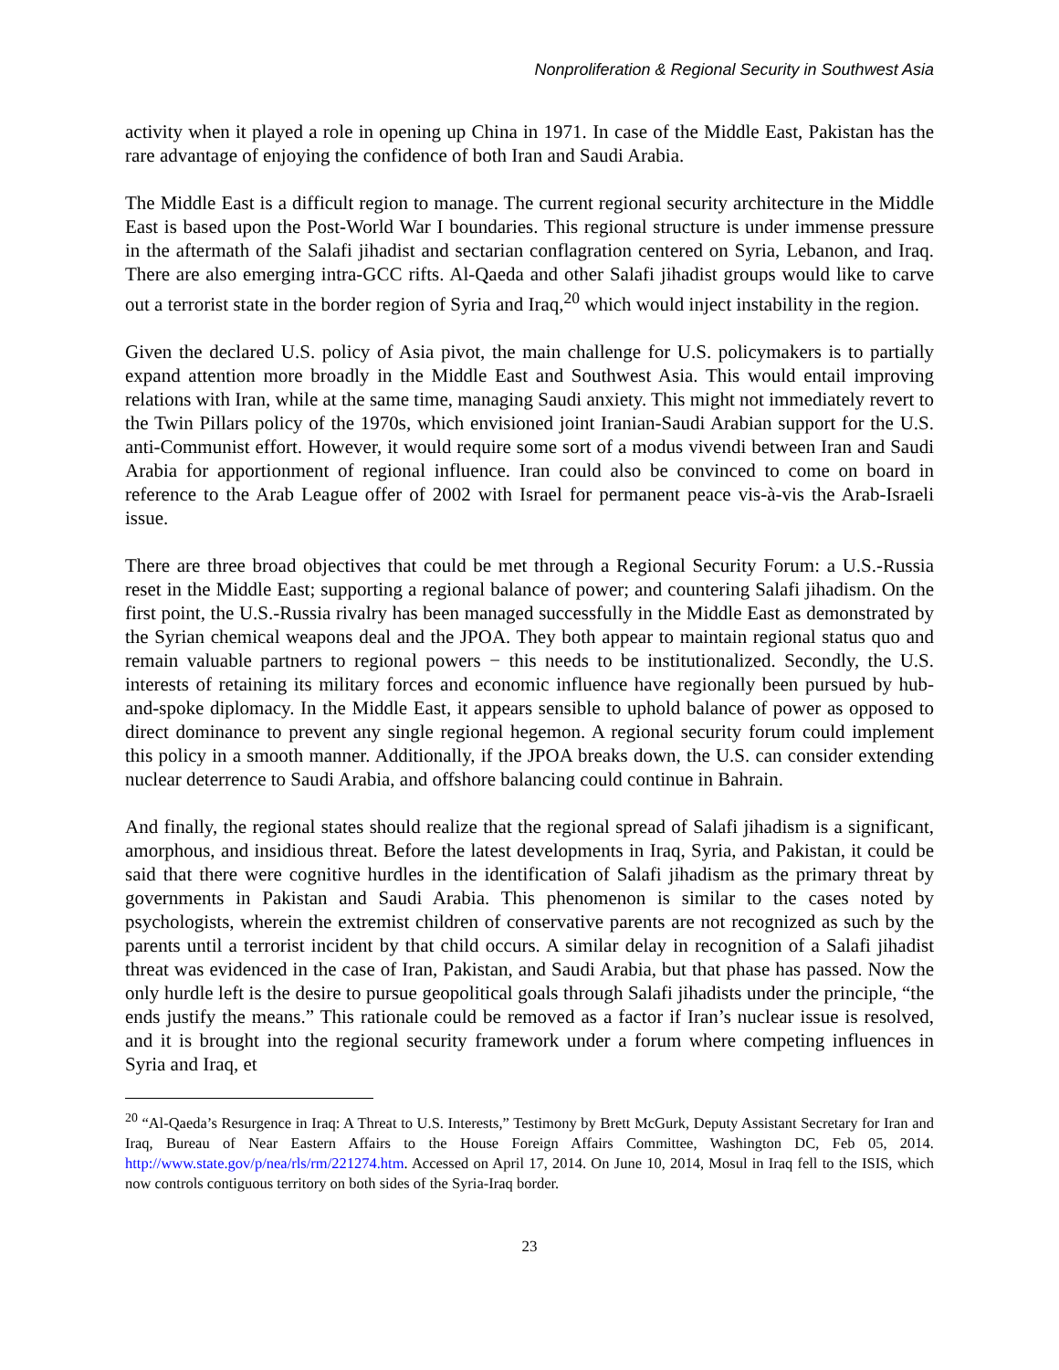Nonproliferation & Regional Security in Southwest Asia
activity when it played a role in opening up China in 1971. In case of the Middle East, Pakistan has the rare advantage of enjoying the confidence of both Iran and Saudi Arabia.
The Middle East is a difficult region to manage. The current regional security architecture in the Middle East is based upon the Post-World War I boundaries. This regional structure is under immense pressure in the aftermath of the Salafi jihadist and sectarian conflagration centered on Syria, Lebanon, and Iraq. There are also emerging intra-GCC rifts. Al-Qaeda and other Salafi jihadist groups would like to carve out a terrorist state in the border region of Syria and Iraq,<sup>20</sup> which would inject instability in the region.
Given the declared U.S. policy of Asia pivot, the main challenge for U.S. policymakers is to partially expand attention more broadly in the Middle East and Southwest Asia. This would entail improving relations with Iran, while at the same time, managing Saudi anxiety. This might not immediately revert to the Twin Pillars policy of the 1970s, which envisioned joint Iranian-Saudi Arabian support for the U.S. anti-Communist effort. However, it would require some sort of a modus vivendi between Iran and Saudi Arabia for apportionment of regional influence. Iran could also be convinced to come on board in reference to the Arab League offer of 2002 with Israel for permanent peace vis-à-vis the Arab-Israeli issue.
There are three broad objectives that could be met through a Regional Security Forum: a U.S.-Russia reset in the Middle East; supporting a regional balance of power; and countering Salafi jihadism. On the first point, the U.S.-Russia rivalry has been managed successfully in the Middle East as demonstrated by the Syrian chemical weapons deal and the JPOA. They both appear to maintain regional status quo and remain valuable partners to regional powers − this needs to be institutionalized. Secondly, the U.S. interests of retaining its military forces and economic influence have regionally been pursued by hub-and-spoke diplomacy. In the Middle East, it appears sensible to uphold balance of power as opposed to direct dominance to prevent any single regional hegemon. A regional security forum could implement this policy in a smooth manner. Additionally, if the JPOA breaks down, the U.S. can consider extending nuclear deterrence to Saudi Arabia, and offshore balancing could continue in Bahrain.
And finally, the regional states should realize that the regional spread of Salafi jihadism is a significant, amorphous, and insidious threat. Before the latest developments in Iraq, Syria, and Pakistan, it could be said that there were cognitive hurdles in the identification of Salafi jihadism as the primary threat by governments in Pakistan and Saudi Arabia. This phenomenon is similar to the cases noted by psychologists, wherein the extremist children of conservative parents are not recognized as such by the parents until a terrorist incident by that child occurs. A similar delay in recognition of a Salafi jihadist threat was evidenced in the case of Iran, Pakistan, and Saudi Arabia, but that phase has passed. Now the only hurdle left is the desire to pursue geopolitical goals through Salafi jihadists under the principle, “the ends justify the means.” This rationale could be removed as a factor if Iran’s nuclear issue is resolved, and it is brought into the regional security framework under a forum where competing influences in Syria and Iraq, et
<sup>20</sup> “Al-Qaeda’s Resurgence in Iraq: A Threat to U.S. Interests,” Testimony by Brett McGurk, Deputy Assistant Secretary for Iran and Iraq, Bureau of Near Eastern Affairs to the House Foreign Affairs Committee, Washington DC, Feb 05, 2014. http://www.state.gov/p/nea/rls/rm/221274.htm. Accessed on April 17, 2014. On June 10, 2014, Mosul in Iraq fell to the ISIS, which now controls contiguous territory on both sides of the Syria-Iraq border.
23